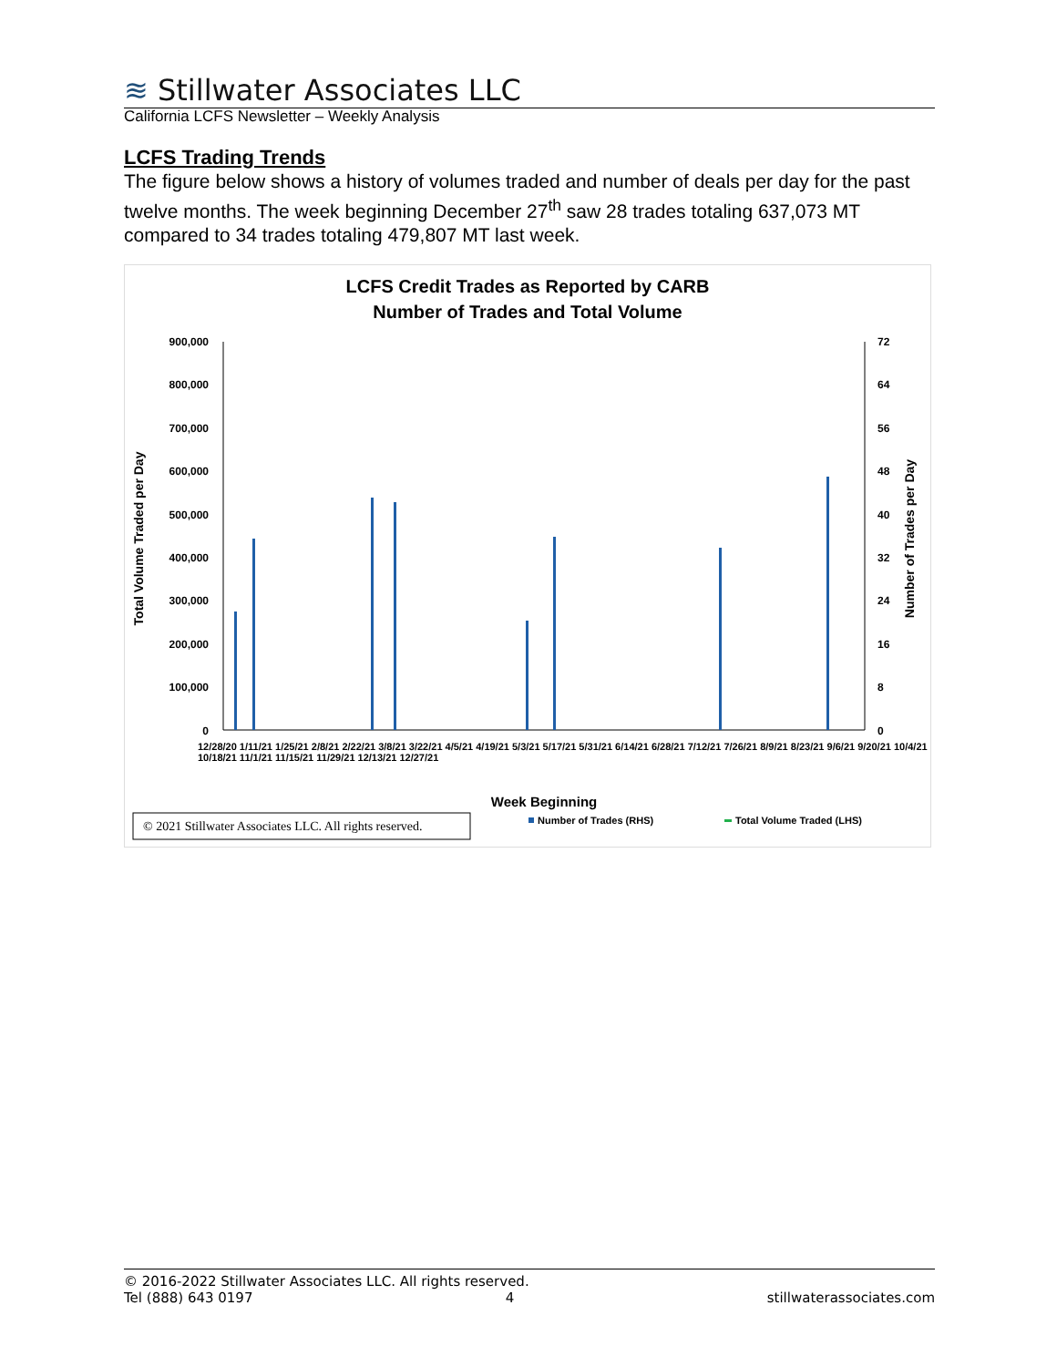≋ Stillwater Associates LLC
California LCFS Newsletter – Weekly Analysis
LCFS Trading Trends
The figure below shows a history of volumes traded and number of deals per day for the past twelve months. The week beginning December 27<sup>th</sup> saw 28 trades totaling 637,073 MT compared to 34 trades totaling 479,807 MT last week.
LCFS Credit Trades as Reported by CARB
Number of Trades and Total Volume
900,000
800,000
700,000
600,000
500,000
400,000
300,000
200,000
100,000
0
72
64
56
48
40
32
24
16
8
0
Total Volume Traded per Day
Number of Trades per Day
Week Beginning
© 2021 Stillwater Associates LLC. All rights reserved.
Number of Trades (RHS)
Total Volume Traded (LHS)
12/28/20 1/11/21 1/25/21 2/8/21 2/22/21 3/8/21 3/22/21 4/5/21 4/19/21 5/3/21 5/17/21 5/31/21 6/14/21 6/28/21 7/12/21 7/26/21 8/9/21 8/23/21 9/6/21 9/20/21 10/4/21 10/18/21 11/1/21 11/15/21 11/29/21 12/13/21 12/27/21
© 2016-2022 Stillwater Associates LLC. All rights reserved.
Tel (888) 643 0197 4 stillwaterassociates.com